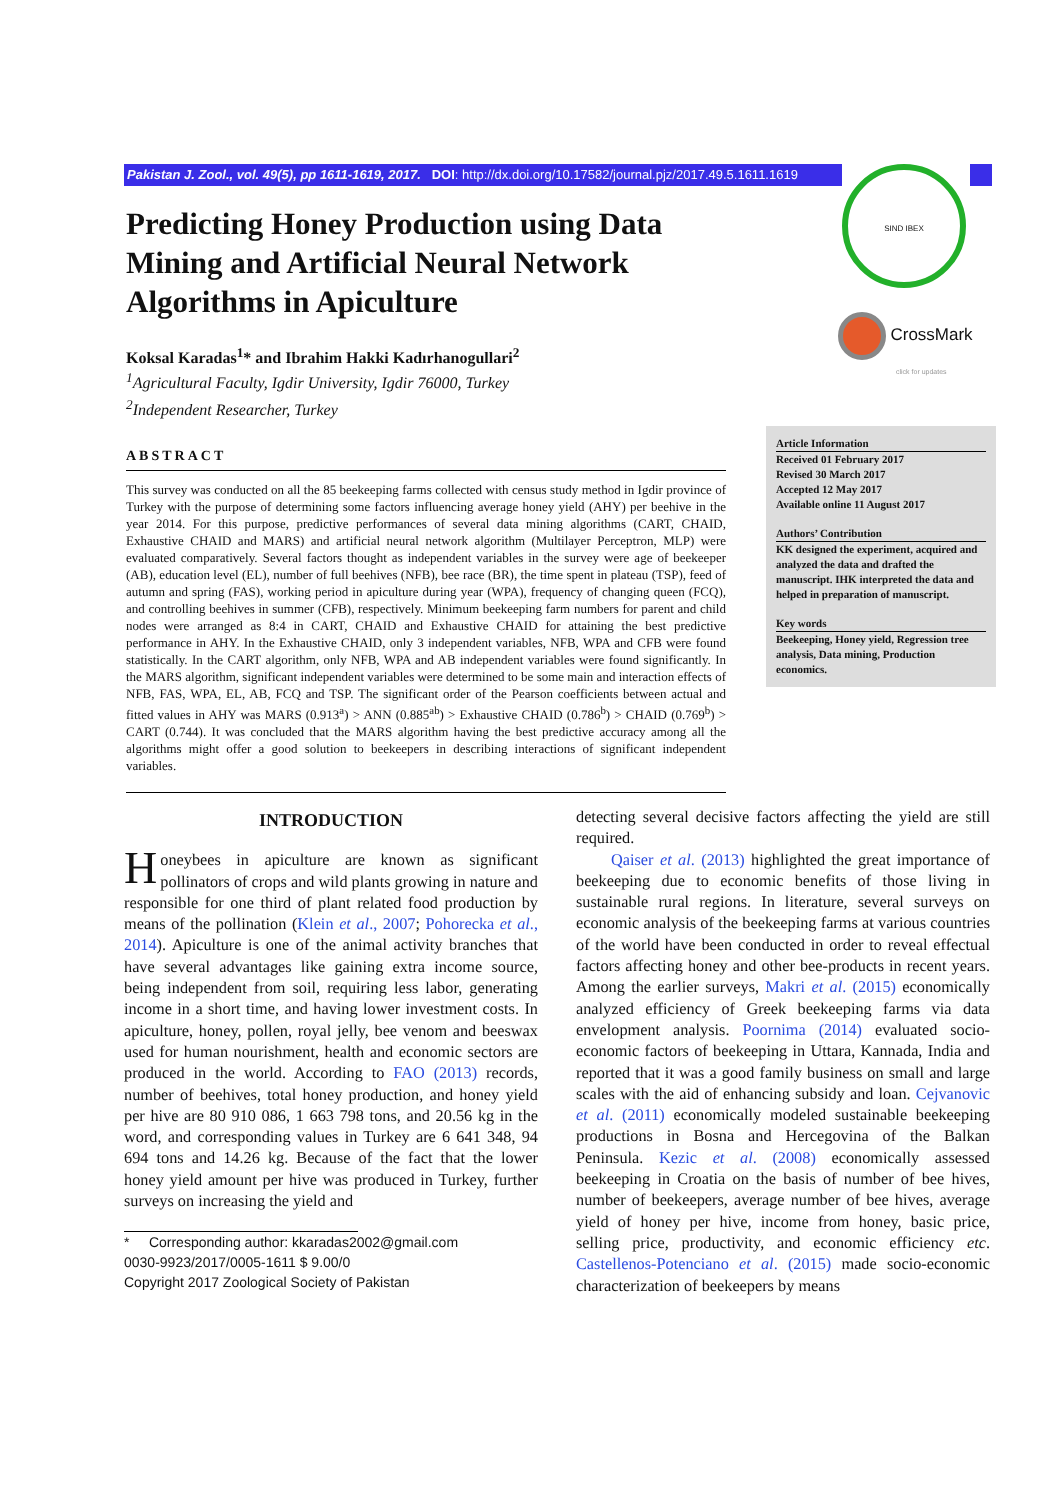Pakistan J. Zool., vol. 49(5), pp 1611-1619, 2017. DOI: http://dx.doi.org/10.17582/journal.pjz/2017.49.5.1611.1619 SIND IBEX
CrossMark
click for updates
Predicting Honey Production using Data Mining and Artificial Neural Network Algorithms in Apiculture
Koksal Karadas<sup>1</sup>* and Ibrahim Hakki Kadırhanogullari<sup>2</sup>
<sup>1</sup> Agricultural Faculty, Igdir University, Igdir 76000, Turkey
<sup>2</sup> Independent Researcher, Turkey
ABSTRACT
This survey was conducted on all the 85 beekeeping farms collected with census study method in Igdir province of Turkey with the purpose of determining some factors influencing average honey yield (AHY) per beehive in the year 2014. For this purpose, predictive performances of several data mining algorithms (CART, CHAID, Exhaustive CHAID and MARS) and artificial neural network algorithm (Multilayer Perceptron, MLP) were evaluated comparatively. Several factors thought as independent variables in the survey were age of beekeeper (AB), education level (EL), number of full beehives (NFB), bee race (BR), the time spent in plateau (TSP), feed of autumn and spring (FAS), working period in apiculture during year (WPA), frequency of changing queen (FCQ), and controlling beehives in summer (CFB), respectively. Minimum beekeeping farm numbers for parent and child nodes were arranged as 8:4 in CART, CHAID and Exhaustive CHAID for attaining the best predictive performance in AHY. In the Exhaustive CHAID, only 3 independent variables, NFB, WPA and CFB were found statistically. In the CART algorithm, only NFB, WPA and AB independent variables were found significantly. In the MARS algorithm, significant independent variables were determined to be some main and interaction effects of NFB, FAS, WPA, EL, AB, FCQ and TSP. The significant order of the Pearson coefficients between actual and fitted values in AHY was MARS (0.913<sup>a</sup>) > ANN (0.885<sup>ab</sup>) > Exhaustive CHAID (0.786<sup>b</sup>) > CHAID (0.769<sup>b</sup>) > CART (0.744). It was concluded that the MARS algorithm having the best predictive accuracy among all the algorithms might offer a good solution to beekeepers in describing interactions of significant independent variables.
Article Information
Received 01 February 2017
Revised 30 March 2017
Accepted 12 May 2017
Available online 11 August 2017
Authors’ Contribution
KK designed the experiment, acquired and analyzed the data and drafted the manuscript. IHK interpreted the data and helped in preparation of manuscript.
Key words
Beekeeping, Honey yield, Regression tree analysis, Data mining, Production economics.
INTRODUCTION
Honeybees in apiculture are known as significant pollinators of crops and wild plants growing in nature and responsible for one third of plant related food production by means of the pollination (Klein et al., 2007; Pohorecka et al., 2014). Apiculture is one of the animal activity branches that have several advantages like gaining extra income source, being independent from soil, requiring less labor, generating income in a short time, and having lower investment costs. In apiculture, honey, pollen, royal jelly, bee venom and beeswax used for human nourishment, health and economic sectors are produced in the world. According to FAO (2013) records, number of beehives, total honey production, and honey yield per hive are 80 910 086, 1 663 798 tons, and 20.56 kg in the word, and corresponding values in Turkey are 6 641 348, 94 694 tons and 14.26 kg. Because of the fact that the lower honey yield amount per hive was produced in Turkey, further surveys on increasing the yield and
* Corresponding author: kkaradas2002@gmail.com
0030-9923/2017/0005-1611 $ 9.00/0
Copyright 2017 Zoological Society of Pakistan
detecting several decisive factors affecting the yield are still required.
Qaiser et al. (2013) highlighted the great importance of beekeeping due to economic benefits of those living in sustainable rural regions. In literature, several surveys on economic analysis of the beekeeping farms at various countries of the world have been conducted in order to reveal effectual factors affecting honey and other bee-products in recent years. Among the earlier surveys, Makri et al. (2015) economically analyzed efficiency of Greek beekeeping farms via data envelopment analysis. Poornima (2014) evaluated socio-economic factors of beekeeping in Uttara, Kannada, India and reported that it was a good family business on small and large scales with the aid of enhancing subsidy and loan. Cejvanovic et al. (2011) economically modeled sustainable beekeeping productions in Bosna and Hercegovina of the Balkan Peninsula. Kezic et al. (2008) economically assessed beekeeping in Croatia on the basis of number of bee hives, number of beekeepers, average number of bee hives, average yield of honey per hive, income from honey, basic price, selling price, productivity, and economic efficiency etc. Castellenos-Potenciano et al. (2015) made socio-economic characterization of beekeepers by means